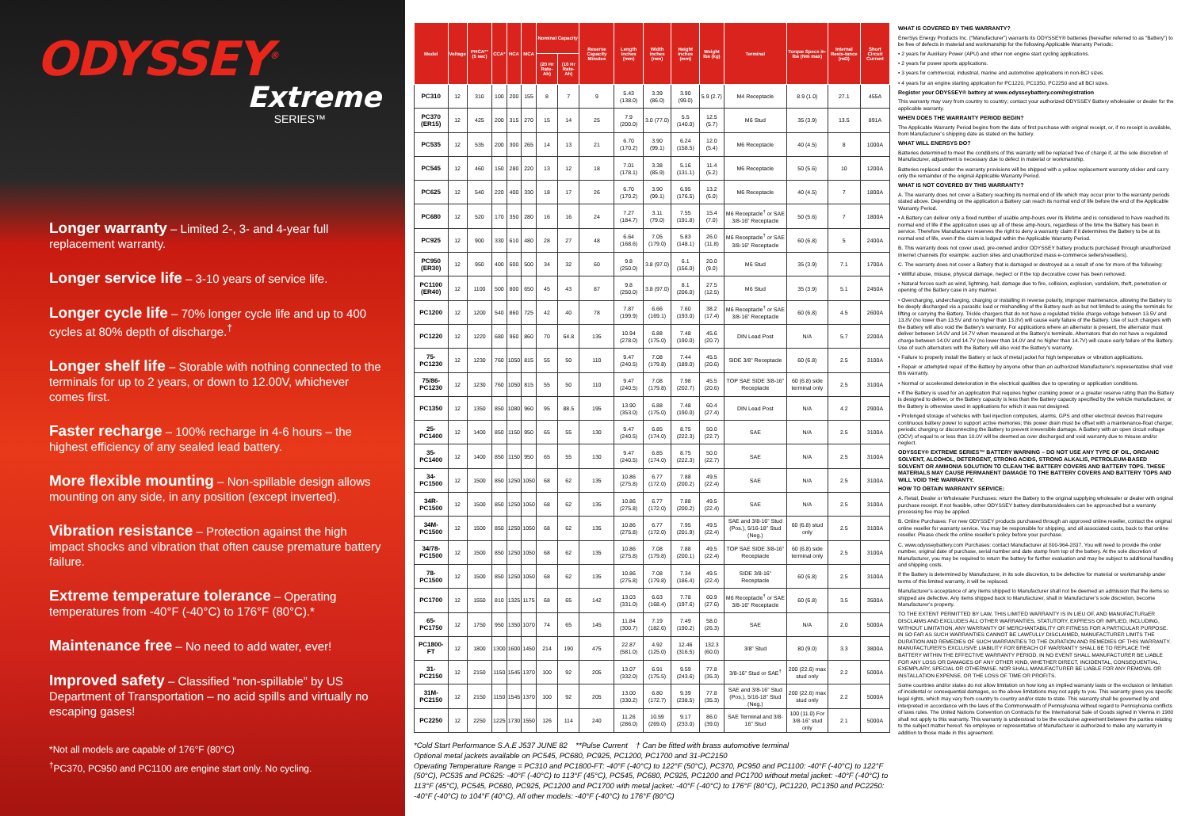ODYSSEY<sup>®</sup>
Extreme
SERIES™
Longer warranty – Limited 2-, 3- and 4-year full replacement warranty.
Longer service life – 3-10 years of service life.
Longer cycle life – 70% longer cycle life and up to 400 cycles at 80% depth of discharge.<sup>†</sup>
Longer shelf life – Storable with nothing connected to the terminals for up to 2 years, or down to 12.00V, whichever comes first.
Faster recharge – 100% recharge in 4-6 hours – the highest efficiency of any sealed lead battery.
More flexible mounting – Non-spillable design allows mounting on any side, in any position (except inverted).
Vibration resistance – Protection against the high impact shocks and vibration that often cause premature battery failure.
Extreme temperature tolerance – Operating temperatures from -40°F (-40°C) to 176°F (80°C).*
Maintenance free – No need to add water, ever!
Improved safety – Classified “non-spillable” by US Department of Transportation – no acid spills and virtually no escaping gases!
*Not all models are capable of 176°F (80°C)
<sup>†</sup> PC370, PC950 and PC1100 are engine start only. No cycling.
| Model | Voltage | PHCA** (5 sec) | CCA* | HCA | MCA | Nominal Capacity | | Reserve Capacity Minutes | Length inches (mm) | Width inches (mm) | Height inches (mm) | Weight lbs (kg) | Terminal | Torque Specs in-lbs (Nm max) | Internal Resis-tance (mΩ) | Short Circuit Current |
| --- | --- | --- | --- | --- | --- | --- | --- | --- | --- | --- | --- | --- | --- | --- | --- | --- |
| | | | | | | (20 Hr Rate-Ah) | (10 Hr Rate-Ah) | | | | | | | | | |
| PC310 | 12 | 310 | 100 | 200 | 155 | 8 | 7 | 9 | 5.43 (138.0) | 3.39 (86.0) | 3.90 (99.0) | 5.9 (2.7) | M4 Receptacle | 8.9 (1.0) | 27.1 | 455A |
| PC370 (ER15) | 12 | 425 | 200 | 315 | 270 | 15 | 14 | 25 | 7.9 (200.0) | 3.0 (77.0) | 5.5 (140.0) | 12.5 (5.7) | M6 Stud | 35 (3.9) | 13.5 | 891A |
| PC535 | 12 | 535 | 200 | 300 | 265 | 14 | 13 | 21 | 6.70 (170.2) | 3.90 (99.1) | 6.24 (158.5) | 12.0 (5.4) | M6 Receptacle | 40 (4.5) | 8 | 1000A |
| PC545 | 12 | 460 | 150 | 280 | 220 | 13 | 12 | 18 | 7.01 (178.1) | 3.38 (85.9) | 5.16 (131.1) | 11.4 (5.2) | M6 Receptacle | 50 (5.6) | 10 | 1200A |
| PC625 | 12 | 540 | 220 | 400 | 330 | 18 | 17 | 26 | 6.70 (170.2) | 3.90 (99.1) | 6.95 (176.5) | 13.2 (6.0) | M6 Receptacle | 40 (4.5) | 7 | 1800A |
| PC680 | 12 | 520 | 170 | 350 | 280 | 16 | 16 | 24 | 7.27 (184.7) | 3.11 (79.0) | 7.55 (191.8) | 15.4 (7.0) | M6 Receptacle<sup>†</sup> or SAE 3/8-16” Receptacle | 50 (5.6) | 7 | 1800A |
| PC925 | 12 | 900 | 330 | 610 | 480 | 28 | 27 | 48 | 6.64 (168.6) | 7.05 (179.0) | 5.83 (148.1) | 26.0 (11.8) | M6 Receptacle<sup>†</sup> or SAE 3/8-16” Receptacle | 60 (6.8) | 5 | 2400A |
| PC950 (ER30) | 12 | 950 | 400 | 600 | 500 | 34 | 32 | 60 | 9.8 (250.0) | 3.8 (97.0) | 6.1 (156.0) | 20.0 (9.0) | M6 Stud | 35 (3.9) | 7.1 | 1700A |
| PC1100 (ER40) | 12 | 1100 | 500 | 800 | 650 | 45 | 43 | 87 | 9.8 (250.0) | 3.8 (97.0) | 8.1 (206.0) | 27.5 (12.5) | M6 Stud | 35 (3.9) | 5.1 | 2450A |
| PC1200 | 12 | 1200 | 540 | 860 | 725 | 42 | 40 | 78 | 7.87 (199.9) | 6.66 (169.1) | 7.60 (193.0) | 38.2 (17.4) | M6 Receptacle<sup>†</sup> or SAE 3/8-16” Receptacle | 60 (6.8) | 4.5 | 2600A |
| PC1220 | 12 | 1220 | 680 | 960 | 860 | 70 | 64.8 | 135 | 10.94 (278.0) | 6.88 (175.0) | 7.48 (190.0) | 45.6 (20.7) | DIN Lead Post | N/A | 5.7 | 2200A |
| 75-PC1230 | 12 | 1230 | 760 | 1050 | 815 | 55 | 50 | 110 | 9.47 (240.5) | 7.08 (179.8) | 7.44 (189.0) | 45.5 (20.6) | SIDE 3/8” Receptacle | 60 (6.8) | 2.5 | 3100A |
| 75/86-PC1230 | 12 | 1230 | 760 | 1050 | 815 | 55 | 50 | 110 | 9.47 (240.5) | 7.08 (179.8) | 7.98 (202.7) | 45.5 (20.6) | TOP SAE SIDE 3/8-16” Receptacle | 60 (6.8) side terminal only | 2.5 | 3100A |
| PC1350 | 12 | 1350 | 850 | 1080 | 960 | 95 | 88.5 | 195 | 13.90 (353.0) | 6.88 (175.0) | 7.48 (190.0) | 60.4 (27.4) | DIN Lead Post | N/A | 4.2 | 2900A |
| 25-PC1400 | 12 | 1400 | 850 | 1150 | 950 | 65 | 55 | 130 | 9.47 (240.5) | 6.85 (174.0) | 8.75 (222.3) | 50.0 (22.7) | SAE | N/A | 2.5 | 3100A |
| 35-PC1400 | 12 | 1400 | 850 | 1150 | 950 | 65 | 55 | 130 | 9.47 (240.5) | 6.85 (174.0) | 8.75 (222.3) | 50.0 (22.7) | SAE | N/A | 2.5 | 3100A |
| 34-PC1500 | 12 | 1500 | 850 | 1250 | 1050 | 68 | 62 | 135 | 10.86 (275.8) | 6.77 (172.0) | 7.88 (200.2) | 49.5 (22.4) | SAE | N/A | 2.5 | 3100A |
| 34R-PC1500 | 12 | 1500 | 850 | 1250 | 1050 | 68 | 62 | 135 | 10.86 (275.8) | 6.77 (172.0) | 7.88 (200.2) | 49.5 (22.4) | SAE | N/A | 2.5 | 3100A |
| 34M-PC1500 | 12 | 1500 | 850 | 1250 | 1050 | 68 | 62 | 135 | 10.86 (275.8) | 6.77 (172.0) | 7.95 (201.9) | 49.5 (22.4) | SAE and 3/8-16” Stud (Pos.), 5/16-18” Stud (Neg.) | 60 (6.8) stud only | 2.5 | 3100A |
| 34/78-PC1500 | 12 | 1500 | 850 | 1250 | 1050 | 68 | 62 | 135 | 10.86 (275.8) | 7.08 (179.8) | 7.88 (200.1) | 49.5 (22.4) | TOP SAE SIDE 3/8-16” Receptacle | 60 (6.8) side terminal only | 2.5 | 3100A |
| 78-PC1500 | 12 | 1500 | 850 | 1250 | 1050 | 68 | 62 | 135 | 10.86 (275.8) | 7.08 (179.8) | 7.34 (186.4) | 49.5 (22.4) | SIDE 3/8-16” Receptacle | 60 (6.8) | 2.5 | 3100A |
| PC1700 | 12 | 1550 | 810 | 1325 | 1175 | 68 | 65 | 142 | 13.03 (331.0) | 6.63 (168.4) | 7.78 (197.6) | 60.9 (27.6) | M6 Receptacle<sup>†</sup> or SAE 3/8-16” Receptacle | 60 (6.8) | 3.5 | 3500A |
| 65-PC1750 | 12 | 1750 | 950 | 1350 | 1070 | 74 | 65 | 145 | 11.84 (300.7) | 7.19 (182.6) | 7.49 (190.2) | 58.0 (26.3) | SAE | N/A | 2.0 | 5000A |
| PC1800-FT | 12 | 1800 | 1300 | 1600 | 1450 | 214 | 190 | 475 | 22.87 (581.0) | 4.92 (125.0) | 12.46 (316.5) | 132.3 (60.0) | 3/8” Stud | 80 (9.0) | 3.3 | 3800A |
| 31-PC2150 | 12 | 2150 | 1150 | 1545 | 1370 | 100 | 92 | 205 | 13.07 (332.0) | 6.91 (175.5) | 9.59 (243.6) | 77.8 (35.3) | 3/8-16” Stud or SAE<sup>†</sup> | 200 (22.6) max stud only | 2.2 | 5000A |
| 31M-PC2150 | 12 | 2150 | 1150 | 1545 | 1370 | 100 | 92 | 205 | 13.00 (330.2) | 6.80 (172.7) | 9.39 (238.5) | 77.8 (35.3) | SAE and 3/8-16” Stud (Pos.), 5/16-18” Stud (Neg.) | 200 (22.6) max stud only | 2.2 | 5000A |
| PC2250 | 12 | 2250 | 1225 | 1730 | 1550 | 126 | 114 | 240 | 11.26 (286.0) | 10.59 (269.0) | 9.17 (233.0) | 86.0 (39.0) | SAE Terminal and 3/8-16” Stud | 100 (11.0) For 3/8-16” stud only | 2.1 | 5000A |
*Cold Start Performance S.A.E J537 JUNE 82 **Pulse Current † Can be fitted with brass automotive terminal
Optional metal jackets available on PC545, PC680, PC925, PC1200, PC1700 and 31-PC2150
Operating Temperature Range = PC310 and PC1800-FT: -40°F (-40°C) to 122°F (50°C), PC370, PC950 and PC1100: -40°F (-40°C) to 122°F (50°C), PC535 and PC625: -40°F (-40°C) to 113°F (45°C), PC545, PC680, PC925, PC1200 and PC1700 without metal jacket: -40°F (-40°C) to 113°F (45°C), PC545, PC680, PC925, PC1200 and PC1700 with metal jacket: -40°F (-40°C) to 176°F (80°C), PC1220, PC1350 and PC2250: -40°F (-40°C) to 104°F (40°C), All other models: -40°F (-40°C) to 176°F (80°C)
WHAT IS COVERED BY THIS WARRANTY?
EnerSys Energy Products Inc. (“Manufacturer”) warrants its ODYSSEY® batteries (hereafter referred to as “Battery”) to be free of defects in material and workmanship for the following Applicable Warranty Periods:
• 2 years for Auxiliary Power (APU) and other non engine start cycling applications.
• 2 years for power sports applications.
• 3 years for commercial, industrial, marine and automotive applications in non-BCI sizes.
• 4 years for an engine starting application for PC1220, PC1350, PC2250 and all BCI sizes.
Register your ODYSSEY® battery at www.odysseybattery.com/registration
This warranty may vary from country to country; contact your authorized ODYSSEY Battery wholesaler or dealer for the applicable warranty.
WHEN DOES THE WARRANTY PERIOD BEGIN?
The Applicable Warranty Period begins from the date of first purchase with original receipt, or, if no receipt is available, from Manufacturer’s shipping date as stated on the battery.
WHAT WILL ENERSYS DO?
Batteries determined to meet the conditions of this warranty will be replaced free of charge if, at the sole discretion of Manufacturer, adjustment is necessary due to defect in material or workmanship.
Batteries replaced under the warranty provisions will be shipped with a yellow replacement warranty sticker and carry only the remainder of the original Applicable Warranty Period.
WHAT IS NOT COVERED BY THIS WARRANTY?
A. The warranty does not cover a Battery reaching its normal end of life which may occur prior to the warranty periods stated above. Depending on the application a Battery can reach its normal end of life before the end of the Applicable Warranty Period.
• A Battery can deliver only a fixed number of usable amp-hours over its lifetime and is considered to have reached its normal end of life if the application uses up all of these amp-hours, regardless of the time the Battery has been in service. Therefore Manufacturer reserves the right to deny a warranty claim if it determines the Battery to be at its normal end of life, even if the claim is lodged within the Applicable Warranty Period.
B. This warranty does not cover used, pre-owned and/or ODYSSEY battery products purchased through unauthorized Internet channels (for example: auction sites and unauthorized mass e-commerce sellers/resellers).
C. The warranty does not cover a Battery that is damaged or destroyed as a result of one for more of the following:
• Willful abuse, misuse, physical damage, neglect or if the top decorative cover has been removed.
• Natural forces such as wind, lightning, hail; damage due to fire, collision, explosion, vandalism, theft, penetration or opening of the Battery case in any manner.
• Overcharging, undercharging, charging or installing in reverse polarity, improper maintenance, allowing the Battery to be deeply discharged via a parasitic load or mishandling of the Battery such as but not limited to using the terminals for lifting or carrying the Battery. Trickle chargers that do not have a regulated trickle charge voltage between 13.5V and 13.8V (no lower than 13.5V and no higher than 13.8V) will cause early failure of the Battery. Use of such chargers with the Battery will also void the Battery’s warranty. For applications where an alternator is present, the alternator must deliver between 14.0V and 14.7V when measured at the Battery’s terminals. Alternators that do not have a regulated charge between 14.0V and 14.7V (no lower than 14.0V and no higher than 14.7V) will cause early failure of the Battery. Use of such alternators with the Battery will also void the Battery’s warranty.
• Failure to properly install the Battery or lack of metal jacket for high temperature or vibration applications.
• Repair or attempted repair of the Battery by anyone other than an authorized Manufacturer’s representative shall void this warranty.
• Normal or accelerated deterioration in the electrical qualities due to operating or application conditions.
• If the Battery is used for an application that requires higher cranking power or a greater reserve rating than the Battery is designed to deliver, or the Battery capacity is less than the Battery capacity specified by the vehicle manufacturer, or the Battery is otherwise used in applications for which it was not designed.
• Prolonged storage of vehicles with fuel injection computers, alarms, GPS and other electrical devices that require continuous battery power to support active memories; this power drain must be offset with a maintenance-float charger, periodic charging or disconnecting the Battery to prevent irreversible damage. A Battery with an open circuit voltage (OCV) of equal to or less than 10.0V will be deemed as over discharged and void warranty due to misuse and/or neglect.
ODYSSEY® EXTREME SERIES™ BATTERY WARNING – DO NOT USE ANY TYPE OF OIL, ORGANIC SOLVENT, ALCOHOL, DETERGENT, STRONG ACIDS, STRONG ALKALIS, PETROLEUM-BASED SOLVENT OR AMMONIA SOLUTION TO CLEAN THE BATTERY COVERS AND BATTERY TOPS. THESE MATERIALS MAY CAUSE PERMANENT DAMAGE TO THE BATTERY COVERS AND BATTERY TOPS AND WILL VOID THE WARRANTY.
HOW TO OBTAIN WARRANTY SERVICE:
A. Retail, Dealer or Wholesaler Purchases: return the Battery to the original supplying wholesaler or dealer with original purchase receipt. If not feasible, other ODYSSEY battery distributors/dealers can be approached but a warranty processing fee may be applied.
B. Online Purchases: For new ODYSSEY products purchased through an approved online reseller, contact the original online reseller for warranty service. You may be responsible for shipping, and all associated costs, back to that online reseller. Please check the online reseller’s policy before your purchase.
C. www.odysseybattery.com Purchases: contact Manufacturer at 800-964-2837. You will need to provide the order number, original date of purchase, serial number and date stamp from top of the battery. At the sole discretion of Manufacturer, you may be required to return the battery for further evaluation and may be subject to additional handling and shipping costs.
If the Battery is determined by Manufacturer, in its sole discretion, to be defective for material or workmanship under terms of this limited warranty, it will be replaced.
Manufacturer’s acceptance of any items shipped to Manufacturer shall not be deemed an admission that the items so shipped are defective. Any items shipped back to Manufacturer, shall in Manufacturer’s sole discretion, become Manufacturer’s property.
TO THE EXTENT PERMITTED BY LAW, THIS LIMITED WARRANTY IS IN LIEU OF, AND MANUFACTURaER DISCLAIMS AND EXCLUDES ALL OTHER WARRANTIES, STATUTORY, EXPRESS OR IMPLIED, INCLUDING, WITHOUT LIMITATION, ANY WARRANTY OF MERCHANTABILITY OR FITNESS FOR A PARTICULAR PURPOSE. IN SO FAR AS SUCH WARRANTIES CANNOT BE LAWFULLY DISCLAIMED, MANUFACTURER LIMITS THE DURATION AND REMEDIES OF SUCH WARRANTIES TO THE DURATION AND REMEDIES OF THIS WARRANTY. MANUFACTURER’S EXCLUSIVE LIABILITY FOR BREACH OF WARRANTY SHALL BE TO REPLACE THE BATTERY WITHIN THE EFFECTIVE WARRANTY PERIOD. IN NO EVENT SHALL MANUFACTURER BE LIABLE FOR ANY LOSS OR DAMAGES OF ANY OTHER KIND, WHETHER DIRECT, INCIDENTAL, CONSEQUENTIAL, EXEMPLARY, SPECIAL OR OTHERWISE. NOR SHALL MANUFACTURER BE LIABLE FOR ANY REMOVAL OR INSTALLATION EXPENSE, OR THE LOSS OF TIME OR PROFITS.
Some countries and/or states do not allow limitation on how long an implied warranty lasts or the exclusion or limitation of incidental or consequential damages, so the above limitations may not apply to you. This warranty gives you specific legal rights, which may vary from country to country and/or state to state. This warranty shall be governed by and interpreted in accordance with the laws of the Commonwealth of Pennsylvania without regard to Pennsylvania conflicts of laws rules. The United Nations Convention on Contracts for the International Sale of Goods signed in Vienna in 1980 shall not apply to this warranty. This warranty is understood to be the exclusive agreement between the parties relating to the subject matter hereof. No employee or representative of Manufacturer is authorized to make any warranty in addition to those made in this agreement.